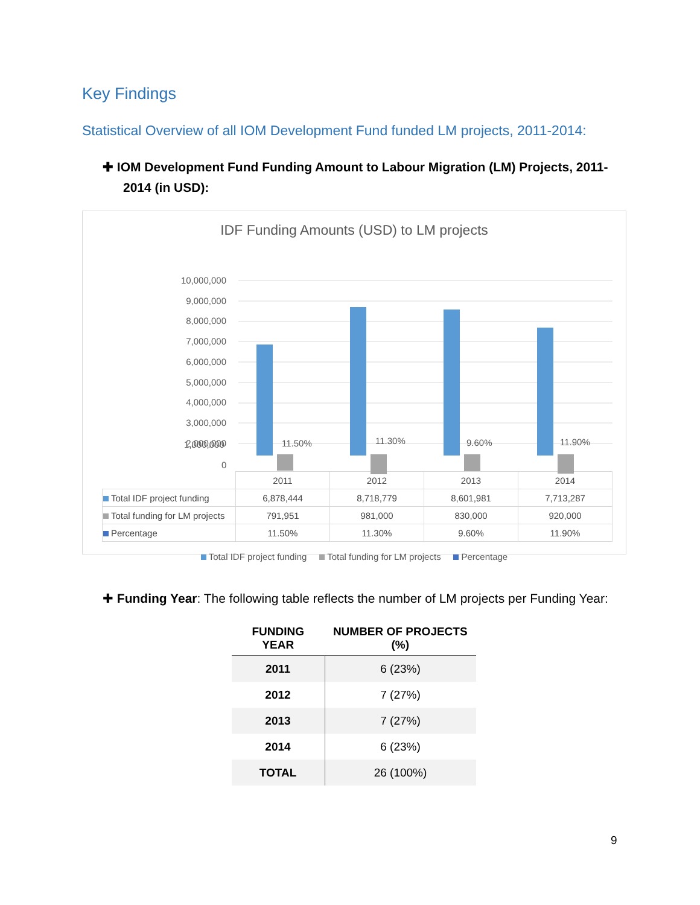Key Findings
Statistical Overview of all IOM Development Fund funded LM projects, 2011-2014:
✚ IOM Development Fund Funding Amount to Labour Migration (LM) Projects, 2011-2014 (in USD):
IDF Funding Amounts (USD) to LM projects
10,000,000
9,000,000
8,000,000
7,000,000
6,000,000
5,000,000
4,000,000
3,000,000
2,000,000
1,000,000
0
11.50% 11.30% 9.60% 11.90%
| | 2011 | 2012 | 2013 | 2014 |
| Total IDF project funding | 6,878,444 | 8,718,779 | 8,601,981 | 7,713,287 |
| Total funding for LM projects | 791,951 | 981,000 | 830,000 | 920,000 |
| Percentage | 11.50% | 11.30% | 9.60% | 11.90% |
Total IDF project funding Total funding for LM projects Percentage
✚ Funding Year: The following table reflects the number of LM projects per Funding Year:
| FUNDING YEAR | NUMBER OF PROJECTS (%) |
| --- | --- |
| 2011 | 6 (23%) |
| 2012 | 7 (27%) |
| 2013 | 7 (27%) |
| 2014 | 6 (23%) |
| TOTAL | 26 (100%) |
9